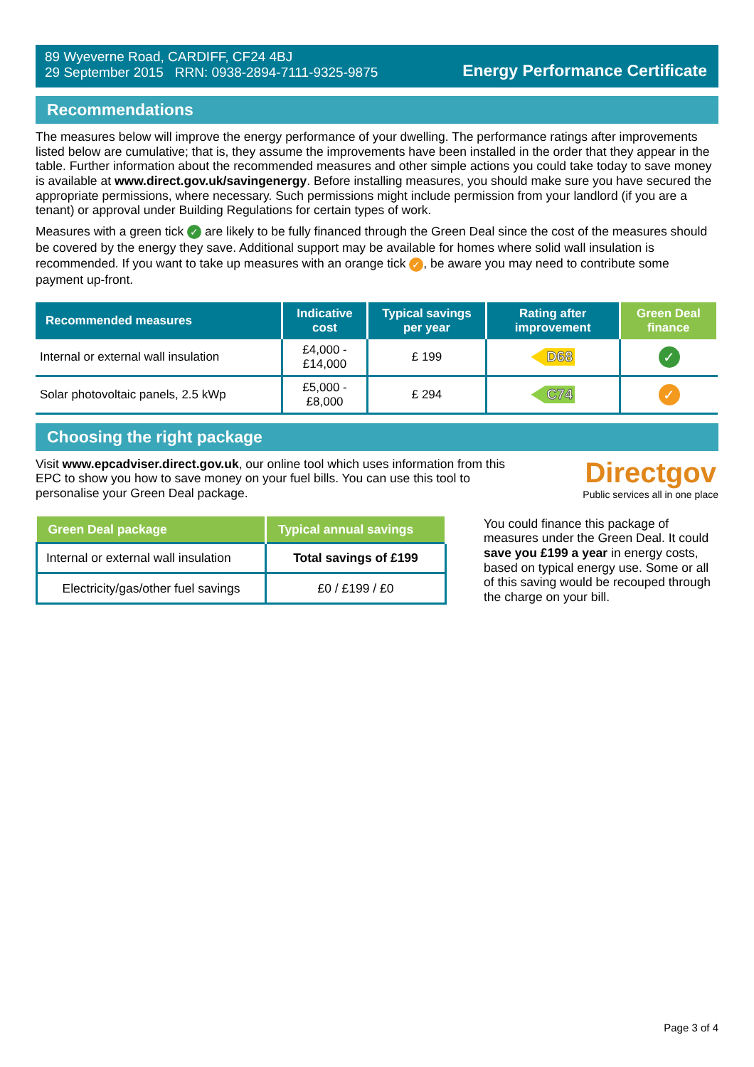89 Wyeverne Road, CARDIFF, CF24 4BJ
29 September 2015 RRN: 0938-2894-7111-9325-9875
Energy Performance Certificate
Recommendations
The measures below will improve the energy performance of your dwelling. The performance ratings after improvements listed below are cumulative; that is, they assume the improvements have been installed in the order that they appear in the table. Further information about the recommended measures and other simple actions you could take today to save money is available at www.direct.gov.uk/savingenergy. Before installing measures, you should make sure you have secured the appropriate permissions, where necessary. Such permissions might include permission from your landlord (if you are a tenant) or approval under Building Regulations for certain types of work.
Measures with a green tick ✓ are likely to be fully financed through the Green Deal since the cost of the measures should be covered by the energy they save. Additional support may be available for homes where solid wall insulation is recommended. If you want to take up measures with an orange tick ✓, be aware you may need to contribute some payment up-front.
| Recommended measures | Indicative cost | Typical savings per year | Rating after improvement | Green Deal finance |
| --- | --- | --- | --- | --- |
| Internal or external wall insulation | £4,000 - £14,000 | £ 199 | D68 | ✓ |
| Solar photovoltaic panels, 2.5 kWp | £5,000 - £8,000 | £ 294 | C74 | ✓ |
Choosing the right package
Visit www.epcadviser.direct.gov.uk, our online tool which uses information from this EPC to show you how to save money on your fuel bills. You can use this tool to personalise your Green Deal package.
Directgov
Public services all in one place
| Green Deal package | Typical annual savings |
| --- | --- |
| Internal or external wall insulation | Total savings of £199 |
| Electricity/gas/other fuel savings | £0 / £199 / £0 |
You could finance this package of measures under the Green Deal. It could save you £199 a year in energy costs, based on typical energy use. Some or all of this saving would be recouped through the charge on your bill.
Page 3 of 4